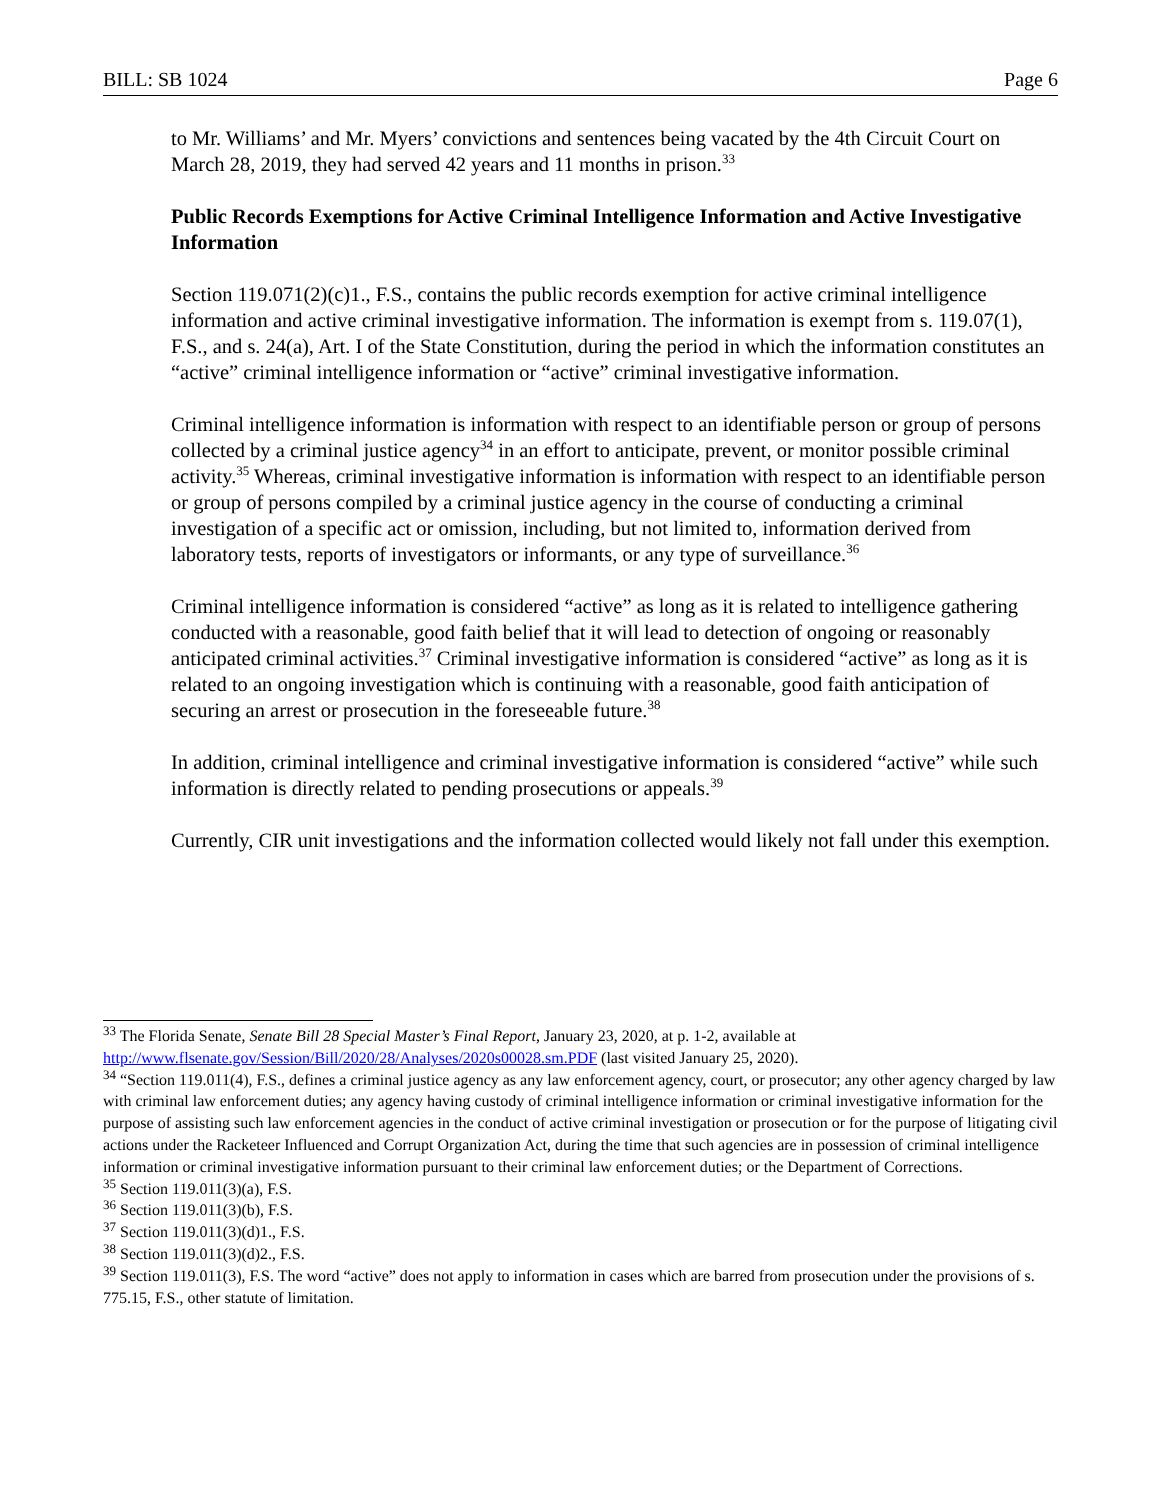BILL: SB 1024 Page 6
to Mr. Williams’ and Mr. Myers’ convictions and sentences being vacated by the 4th Circuit Court on March 28, 2019, they had served 42 years and 11 months in prison.<sup>33</sup>
Public Records Exemptions for Active Criminal Intelligence Information and Active Investigative Information
Section 119.071(2)(c)1., F.S., contains the public records exemption for active criminal intelligence information and active criminal investigative information. The information is exempt from s. 119.07(1), F.S., and s. 24(a), Art. I of the State Constitution, during the period in which the information constitutes an “active” criminal intelligence information or “active” criminal investigative information.
Criminal intelligence information is information with respect to an identifiable person or group of persons collected by a criminal justice agency<sup>34</sup> in an effort to anticipate, prevent, or monitor possible criminal activity.<sup>35</sup> Whereas, criminal investigative information is information with respect to an identifiable person or group of persons compiled by a criminal justice agency in the course of conducting a criminal investigation of a specific act or omission, including, but not limited to, information derived from laboratory tests, reports of investigators or informants, or any type of surveillance.<sup>36</sup>
Criminal intelligence information is considered “active” as long as it is related to intelligence gathering conducted with a reasonable, good faith belief that it will lead to detection of ongoing or reasonably anticipated criminal activities.<sup>37</sup> Criminal investigative information is considered “active” as long as it is related to an ongoing investigation which is continuing with a reasonable, good faith anticipation of securing an arrest or prosecution in the foreseeable future.<sup>38</sup>
In addition, criminal intelligence and criminal investigative information is considered “active” while such information is directly related to pending prosecutions or appeals.<sup>39</sup>
Currently, CIR unit investigations and the information collected would likely not fall under this exemption.
<sup>33</sup> The Florida Senate, Senate Bill 28 Special Master’s Final Report, January 23, 2020, at p. 1-2, available at http://www.flsenate.gov/Session/Bill/2020/28/Analyses/2020s00028.sm.PDF (last visited January 25, 2020).
<sup>34</sup> “Section 119.011(4), F.S., defines a criminal justice agency as any law enforcement agency, court, or prosecutor; any other agency charged by law with criminal law enforcement duties; any agency having custody of criminal intelligence information or criminal investigative information for the purpose of assisting such law enforcement agencies in the conduct of active criminal investigation or prosecution or for the purpose of litigating civil actions under the Racketeer Influenced and Corrupt Organization Act, during the time that such agencies are in possession of criminal intelligence information or criminal investigative information pursuant to their criminal law enforcement duties; or the Department of Corrections.
<sup>35</sup> Section 119.011(3)(a), F.S.
<sup>36</sup> Section 119.011(3)(b), F.S.
<sup>37</sup> Section 119.011(3)(d)1., F.S.
<sup>38</sup> Section 119.011(3)(d)2., F.S.
<sup>39</sup> Section 119.011(3), F.S. The word “active” does not apply to information in cases which are barred from prosecution under the provisions of s. 775.15, F.S., other statute of limitation.